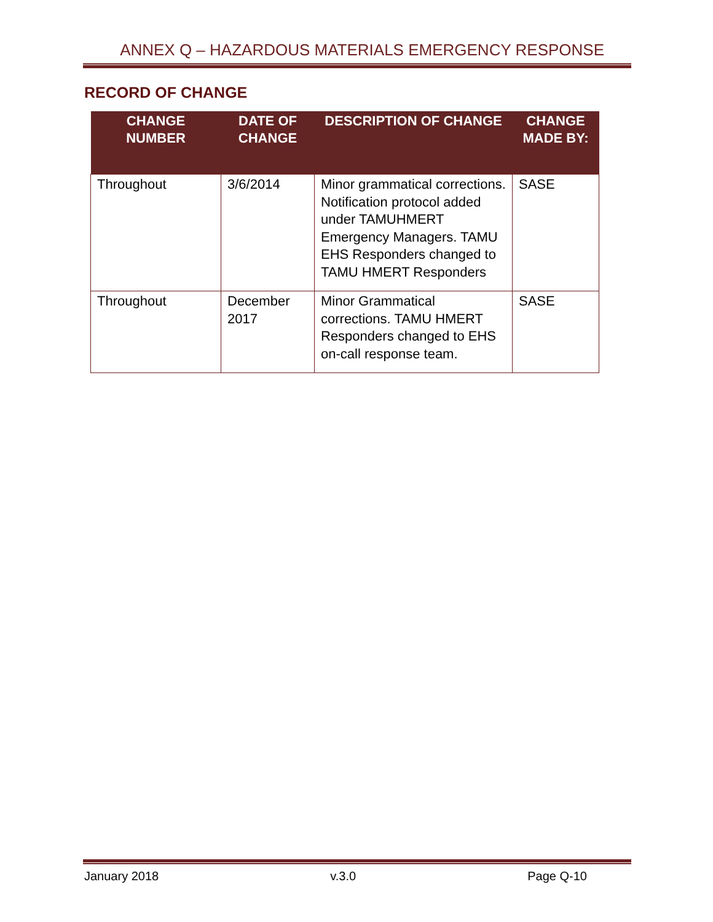ANNEX Q – HAZARDOUS MATERIALS EMERGENCY RESPONSE
RECORD OF CHANGE
| CHANGE NUMBER | DATE OF CHANGE | DESCRIPTION OF CHANGE | CHANGE MADE BY: |
| --- | --- | --- | --- |
| Throughout | 3/6/2014 | Minor grammatical corrections. Notification protocol added under TAMUHMERT Emergency Managers. TAMU EHS Responders changed to TAMU HMERT Responders | SASE |
| Throughout | December 2017 | Minor Grammatical corrections. TAMU HMERT Responders changed to EHS on-call response team. | SASE |
January 2018 v.3.0 Page Q-10